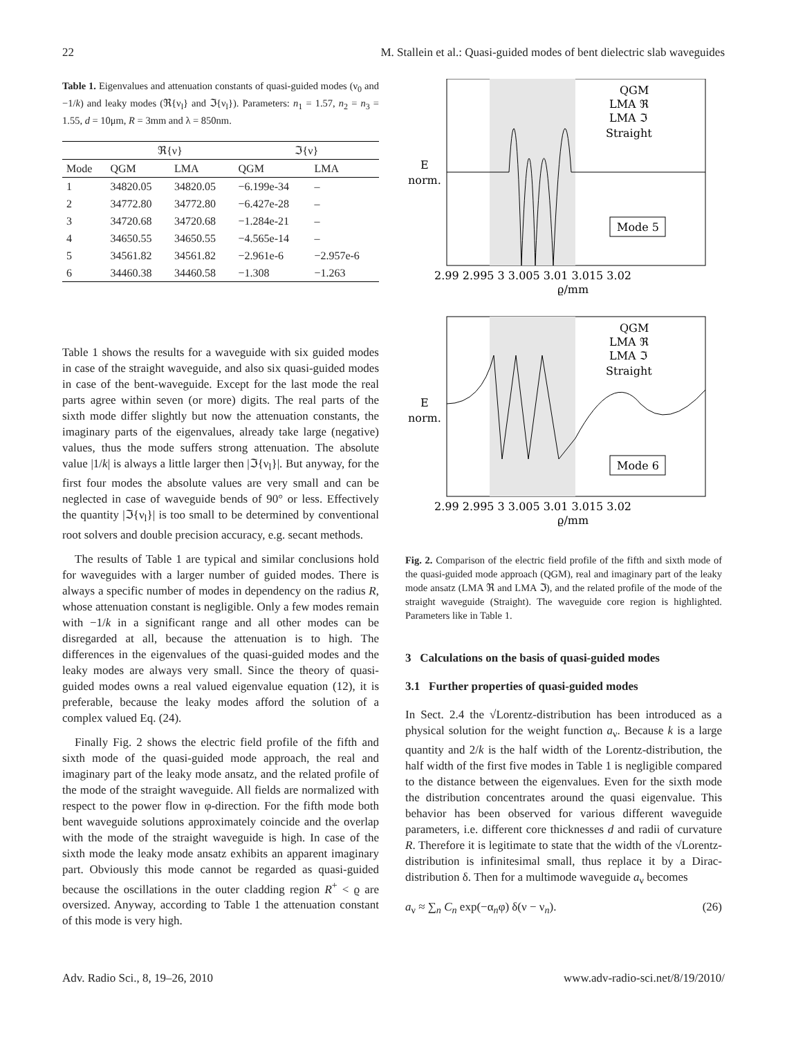22 M. Stallein et al.: Quasi-guided modes of bent dielectric slab waveguides
Table 1. Eigenvalues and attenuation constants of quasi-guided modes (ν<sub>0</sub> and −1/k) and leaky modes (ℜ{ν<sub>l</sub>} and ℑ{ν<sub>l</sub>}). Parameters: n<sub>1</sub> = 1.57, n<sub>2</sub> = n<sub>3</sub> = 1.55, d = 10μm, R = 3mm and λ = 850nm.
| | ℜ{ν} | | ℑ{ν} | |
| --- | --- | --- | --- | --- |
| Mode | QGM | LMA | QGM | LMA |
| 1 | 34820.05 | 34820.05 | −6.199e-34 | – |
| 2 | 34772.80 | 34772.80 | −6.427e-28 | – |
| 3 | 34720.68 | 34720.68 | −1.284e-21 | – |
| 4 | 34650.55 | 34650.55 | −4.565e-14 | – |
| 5 | 34561.82 | 34561.82 | −2.961e-6 | −2.957e-6 |
| 6 | 34460.38 | 34460.58 | −1.308 | −1.263 |
Table 1 shows the results for a waveguide with six guided modes in case of the straight waveguide, and also six quasi-guided modes in case of the bent-waveguide. Except for the last mode the real parts agree within seven (or more) digits. The real parts of the sixth mode differ slightly but now the attenuation constants, the imaginary parts of the eigenvalues, already take large (negative) values, thus the mode suffers strong attenuation. The absolute value |1/k| is always a little larger then |ℑ{ν<sub>l</sub>}|. But anyway, for the first four modes the absolute values are very small and can be neglected in case of waveguide bends of 90° or less. Effectively the quantity |ℑ{ν<sub>l</sub>}| is too small to be determined by conventional root solvers and double precision accuracy, e.g. secant methods.
The results of Table 1 are typical and similar conclusions hold for waveguides with a larger number of guided modes. There is always a specific number of modes in dependency on the radius R, whose attenuation constant is negligible. Only a few modes remain with −1/k in a significant range and all other modes can be disregarded at all, because the attenuation is to high. The differences in the eigenvalues of the quasi-guided modes and the leaky modes are always very small. Since the theory of quasi-guided modes owns a real valued eigenvalue equation (12), it is preferable, because the leaky modes afford the solution of a complex valued Eq. (24).
Finally Fig. 2 shows the electric field profile of the fifth and sixth mode of the quasi-guided mode approach, the real and imaginary part of the leaky mode ansatz, and the related profile of the mode of the straight waveguide. All fields are normalized with respect to the power flow in φ-direction. For the fifth mode both bent waveguide solutions approximately coincide and the overlap with the mode of the straight waveguide is high. In case of the sixth mode the leaky mode ansatz exhibits an apparent imaginary part. Obviously this mode cannot be regarded as quasi-guided because the oscillations in the outer cladding region R<sup>+</sup> < ϱ are oversized. Anyway, according to Table 1 the attenuation constant of this mode is very high.
QGM
LMA ℜ
LMA ℑ
Straight
Mode 5
E
norm.
2.99 2.995 3 3.005 3.01 3.015 3.02
ϱ/mm
QGM
LMA ℜ
LMA ℑ
Straight
Mode 6
E
norm.
2.99 2.995 3 3.005 3.01 3.015 3.02
ϱ/mm
Fig. 2. Comparison of the electric field profile of the fifth and sixth mode of the quasi-guided mode approach (QGM), real and imaginary part of the leaky mode ansatz (LMA ℜ and LMA ℑ), and the related profile of the mode of the straight waveguide (Straight). The waveguide core region is highlighted. Parameters like in Table 1.
3 Calculations on the basis of quasi-guided modes
3.1 Further properties of quasi-guided modes
In Sect. 2.4 the √Lorentz-distribution has been introduced as a physical solution for the weight function a<sub>ν</sub>. Because k is a large quantity and 2/k is the half width of the Lorentz-distribution, the half width of the first five modes in Table 1 is negligible compared to the distance between the eigenvalues. Even for the sixth mode the distribution concentrates around the quasi eigenvalue. This behavior has been observed for various different waveguide parameters, i.e. different core thicknesses d and radii of curvature R. Therefore it is legitimate to state that the width of the √Lorentz-distribution is infinitesimal small, thus replace it by a Dirac-distribution δ. Then for a multimode waveguide a<sub>ν</sub> becomes
a<sub>ν</sub> ≈ ∑<sub>n</sub> C<sub>n</sub> exp(−α<sub>n</sub>φ) δ(ν − ν<sub>n</sub>). (26)
Adv. Radio Sci., 8, 19–26, 2010 www.adv-radio-sci.net/8/19/2010/